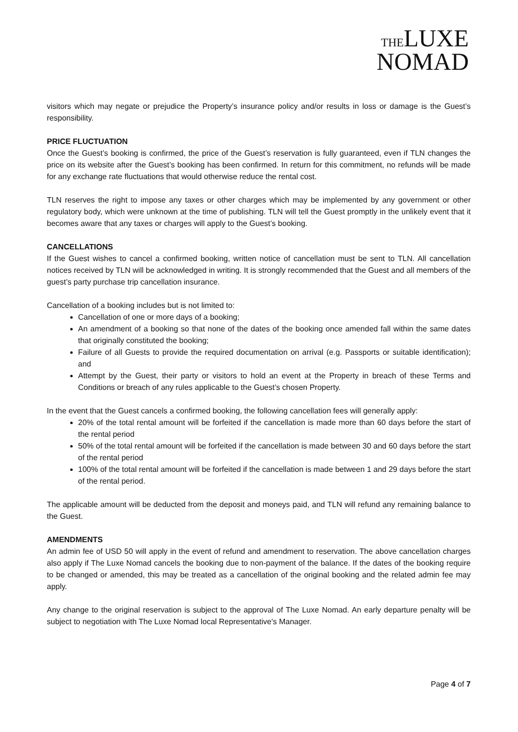THE LUXE
NOMAD
visitors which may negate or prejudice the Property’s insurance policy and/or results in loss or damage is the Guest’s responsibility.
PRICE FLUCTUATION
Once the Guest’s booking is confirmed, the price of the Guest’s reservation is fully guaranteed, even if TLN changes the price on its website after the Guest’s booking has been confirmed. In return for this commitment, no refunds will be made for any exchange rate fluctuations that would otherwise reduce the rental cost.
TLN reserves the right to impose any taxes or other charges which may be implemented by any government or other regulatory body, which were unknown at the time of publishing. TLN will tell the Guest promptly in the unlikely event that it becomes aware that any taxes or charges will apply to the Guest’s booking.
CANCELLATIONS
If the Guest wishes to cancel a confirmed booking, written notice of cancellation must be sent to TLN. All cancellation notices received by TLN will be acknowledged in writing. It is strongly recommended that the Guest and all members of the guest’s party purchase trip cancellation insurance.
Cancellation of a booking includes but is not limited to:
Cancellation of one or more days of a booking;
An amendment of a booking so that none of the dates of the booking once amended fall within the same dates that originally constituted the booking;
Failure of all Guests to provide the required documentation on arrival (e.g. Passports or suitable identification); and
Attempt by the Guest, their party or visitors to hold an event at the Property in breach of these Terms and Conditions or breach of any rules applicable to the Guest’s chosen Property.
In the event that the Guest cancels a confirmed booking, the following cancellation fees will generally apply:
20% of the total rental amount will be forfeited if the cancellation is made more than 60 days before the start of the rental period
50% of the total rental amount will be forfeited if the cancellation is made between 30 and 60 days before the start of the rental period
100% of the total rental amount will be forfeited if the cancellation is made between 1 and 29 days before the start of the rental period.
The applicable amount will be deducted from the deposit and moneys paid, and TLN will refund any remaining balance to the Guest.
AMENDMENTS
An admin fee of USD 50 will apply in the event of refund and amendment to reservation. The above cancellation charges also apply if The Luxe Nomad cancels the booking due to non-payment of the balance. If the dates of the booking require to be changed or amended, this may be treated as a cancellation of the original booking and the related admin fee may apply.
Any change to the original reservation is subject to the approval of The Luxe Nomad. An early departure penalty will be subject to negotiation with The Luxe Nomad local Representative's Manager.
Page 4 of 7